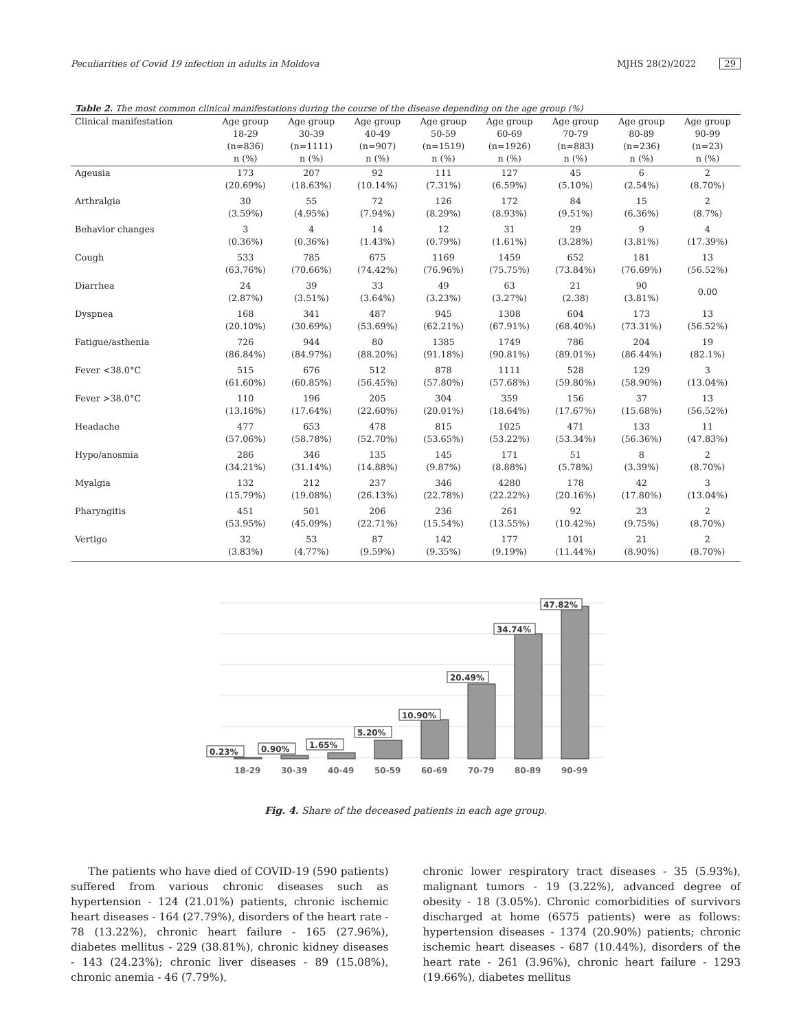Peculiarities of Covid 19 infection in adults in Moldova MJHS 28(2)/2022 29
Table 2. The most common clinical manifestations during the course of the disease depending on the age group (%)
| Clinical manifestation | Age group 18-29 (n=836) n (%) | Age group 30-39 (n=1111) n (%) | Age group 40-49 (n=907) n (%) | Age group 50-59 (n=1519) n (%) | Age group 60-69 (n=1926) n (%) | Age group 70-79 (n=883) n (%) | Age group 80-89 (n=236) n (%) | Age group 90-99 (n=23) n (%) |
| --- | --- | --- | --- | --- | --- | --- | --- | --- |
| Ageusia | 173 (20.69%) | 207 (18.63%) | 92 (10.14%) | 111 (7.31%) | 127 (6.59%) | 45 (5.10%) | 6 (2.54%) | 2 (8.70%) |
| Arthralgia | 30 (3.59%) | 55 (4.95%) | 72 (7.94%) | 126 (8.29%) | 172 (8.93%) | 84 (9.51%) | 15 (6.36%) | 2 (8.7%) |
| Behavior changes | 3 (0.36%) | 4 (0.36%) | 14 (1.43%) | 12 (0.79%) | 31 (1.61%) | 29 (3.28%) | 9 (3.81%) | 4 (17.39%) |
| Cough | 533 (63.76%) | 785 (70.66%) | 675 (74.42%) | 1169 (76.96%) | 1459 (75.75%) | 652 (73.84%) | 181 (76.69%) | 13 (56.52%) |
| Diarrhea | 24 (2.87%) | 39 (3.51%) | 33 (3.64%) | 49 (3.23%) | 63 (3.27%) | 21 (2.38) | 90 (3.81%) | 0.00 |
| Dyspnea | 168 (20.10%) | 341 (30.69%) | 487 (53.69%) | 945 (62.21%) | 1308 (67.91%) | 604 (68.40%) | 173 (73.31%) | 13 (56.52%) |
| Fatigue/asthenia | 726 (86.84%) | 944 (84.97%) | 80 (88.20%) | 1385 (91.18%) | 1749 (90.81%) | 786 (89.01%) | 204 (86.44%) | 19 (82.1%) |
| Fever <38.0°C | 515 (61.60%) | 676 (60.85%) | 512 (56.45%) | 878 (57.80%) | 1111 (57.68%) | 528 (59.80%) | 129 (58.90%) | 3 (13.04%) |
| Fever >38.0°C | 110 (13.16%) | 196 (17.64%) | 205 (22.60%) | 304 (20.01%) | 359 (18.64%) | 156 (17.67%) | 37 (15.68%) | 13 (56.52%) |
| Headache | 477 (57.06%) | 653 (58.78%) | 478 (52.70%) | 815 (53.65%) | 1025 (53.22%) | 471 (53.34%) | 133 (56.36%) | 11 (47.83%) |
| Hypo/anosmia | 286 (34.21%) | 346 (31.14%) | 135 (14.88%) | 145 (9.87%) | 171 (8.88%) | 51 (5.78%) | 8 (3.39%) | 2 (8.70%) |
| Myalgia | 132 (15.79%) | 212 (19.08%) | 237 (26.13%) | 346 (22.78%) | 4280 (22.22%) | 178 (20.16%) | 42 (17.80%) | 3 (13.04%) |
| Pharyngitis | 451 (53.95%) | 501 (45.09%) | 206 (22.71%) | 236 (15.54%) | 261 (13.55%) | 92 (10.42%) | 23 (9.75%) | 2 (8.70%) |
| Vertigo | 32 (3.83%) | 53 (4.77%) | 87 (9.59%) | 142 (9.35%) | 177 (9.19%) | 101 (11.44%) | 21 (8.90%) | 2 (8.70%) |
0.23%
0.90%
1.65%
5.20%
10.90%
20.49%
34.74%
47.82%
18-29
30-39
40-49
50-59
60-69
70-79
80-89
90-99
Fig. 4. Share of the deceased patients in each age group.
The patients who have died of COVID-19 (590 patients) suffered from various chronic diseases such as hypertension - 124 (21.01%) patients, chronic ischemic heart diseases - 164 (27.79%), disorders of the heart rate - 78 (13.22%), chronic heart failure - 165 (27.96%), diabetes mellitus - 229 (38.81%), chronic kidney diseases - 143 (24.23%); chronic liver diseases - 89 (15.08%), chronic anemia - 46 (7.79%),
chronic lower respiratory tract diseases - 35 (5.93%), malignant tumors - 19 (3.22%), advanced degree of obesity - 18 (3.05%). Chronic comorbidities of survivors discharged at home (6575 patients) were as follows: hypertension diseases - 1374 (20.90%) patients; chronic ischemic heart diseases - 687 (10.44%), disorders of the heart rate - 261 (3.96%), chronic heart failure - 1293 (19.66%), diabetes mellitus